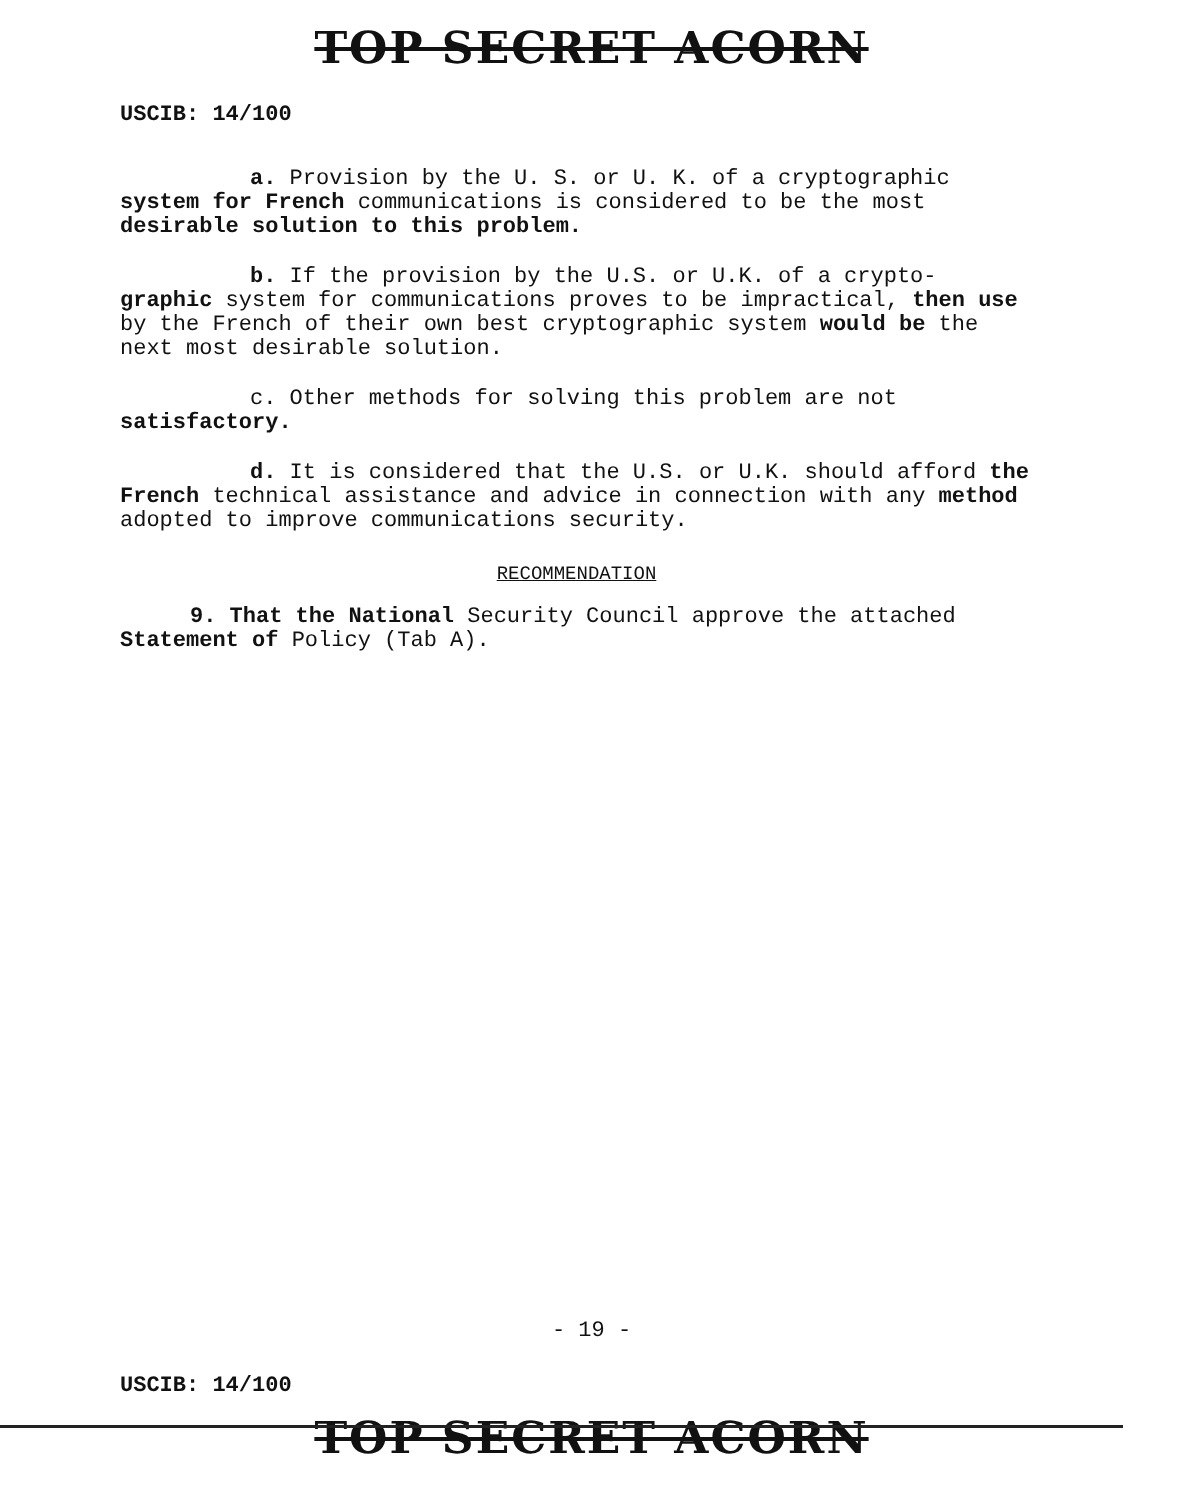TOP SECRET ACORN
USCIB: 14/100
a. Provision by the U. S. or U. K. of a cryptographic system for French communications is considered to be the most desirable solution to this problem.
b. If the provision by the U.S. or U.K. of a crypto- graphic system for communications proves to be impractical, then use by the French of their own best cryptographic system would be the next most desirable solution.
c. Other methods for solving this problem are not satisfactory.
d. It is considered that the U.S. or U.K. should afford the French technical assistance and advice in connection with any method adopted to improve communications security.
RECOMMENDATION
9. That the National Security Council approve the attached Statement of Policy (Tab A).
- 19 -
USCIB: 14/100
TOP SECRET ACORN